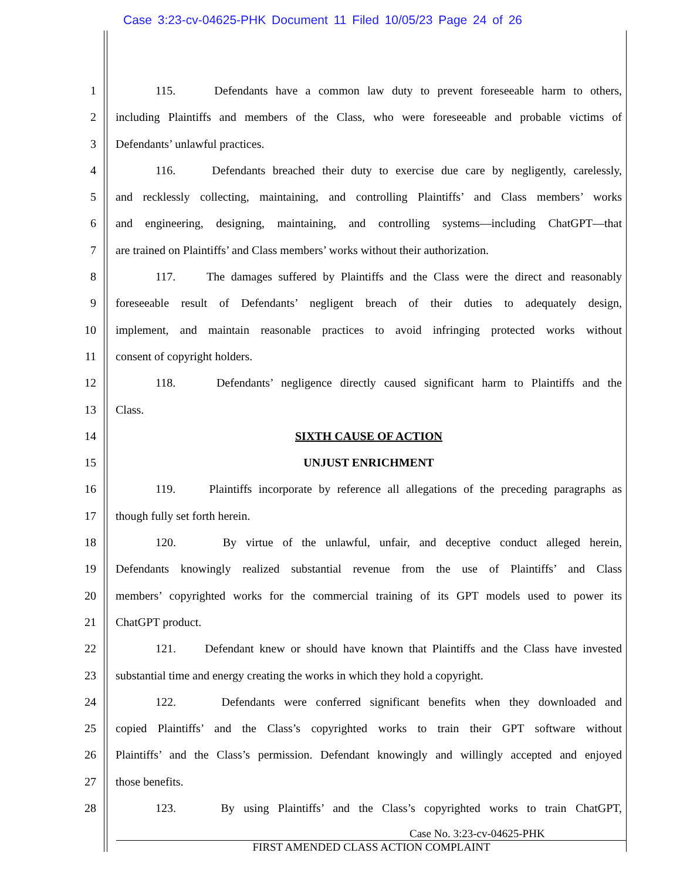Case 3:23-cv-04625-PHK Document 11 Filed 10/05/23 Page 24 of 26
1 115. Defendants have a common law duty to prevent foreseeable harm to others,
2 including Plaintiffs and members of the Class, who were foreseeable and probable victims of
3 Defendants’ unlawful practices.
4 116. Defendants breached their duty to exercise due care by negligently, carelessly,
5 and recklessly collecting, maintaining, and controlling Plaintiffs’ and Class members’ works
6 and engineering, designing, maintaining, and controlling systems—including ChatGPT—that
7 are trained on Plaintiffs’ and Class members’ works without their authorization.
8 117. The damages suffered by Plaintiffs and the Class were the direct and reasonably
9 foreseeable result of Defendants’ negligent breach of their duties to adequately design,
10 implement, and maintain reasonable practices to avoid infringing protected works without
11 consent of copyright holders.
12 118. Defendants’ negligence directly caused significant harm to Plaintiffs and the
13 Class.
14 SIXTH CAUSE OF ACTION
15 UNJUST ENRICHMENT
16 119. Plaintiffs incorporate by reference all allegations of the preceding paragraphs as
17 though fully set forth herein.
18 120. By virtue of the unlawful, unfair, and deceptive conduct alleged herein,
19 Defendants knowingly realized substantial revenue from the use of Plaintiffs’ and Class
20 members’ copyrighted works for the commercial training of its GPT models used to power its
21 ChatGPT product.
22 121. Defendant knew or should have known that Plaintiffs and the Class have invested
23 substantial time and energy creating the works in which they hold a copyright.
24 122. Defendants were conferred significant benefits when they downloaded and
25 copied Plaintiffs’ and the Class’s copyrighted works to train their GPT software without
26 Plaintiffs’ and the Class’s permission. Defendant knowingly and willingly accepted and enjoyed
27 those benefits.
28 123. By using Plaintiffs’ and the Class’s copyrighted works to train ChatGPT,
Case No. 3:23-cv-04625-PHK
FIRST AMENDED CLASS ACTION COMPLAINT